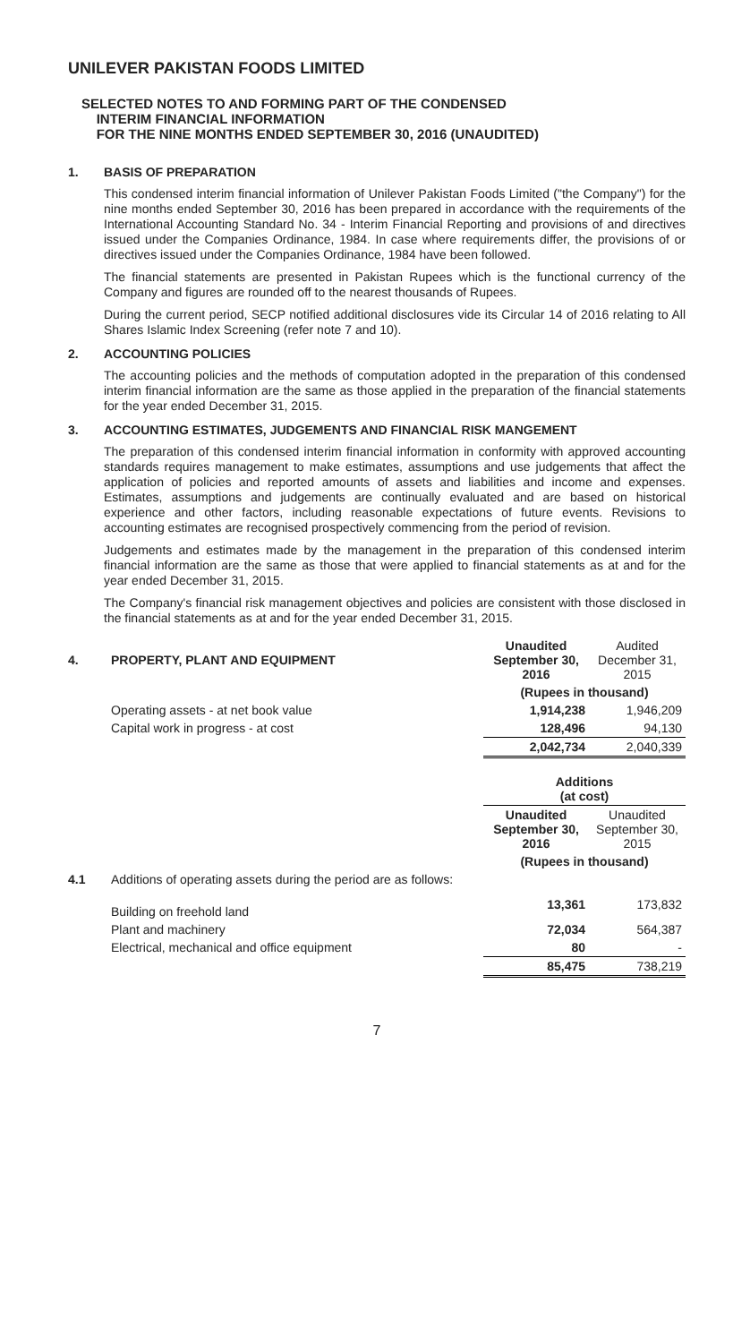UNILEVER PAKISTAN FOODS LIMITED
SELECTED NOTES TO AND FORMING PART OF THE CONDENSED
INTERIM FINANCIAL INFORMATION
FOR THE NINE MONTHS ENDED SEPTEMBER 30, 2016 (UNAUDITED)
1. BASIS OF PREPARATION
This condensed interim financial information of Unilever Pakistan Foods Limited ("the Company") for the nine months ended September 30, 2016 has been prepared in accordance with the requirements of the International Accounting Standard No. 34 - Interim Financial Reporting and provisions of and directives issued under the Companies Ordinance, 1984. In case where requirements differ, the provisions of or directives issued under the Companies Ordinance, 1984 have been followed.
The financial statements are presented in Pakistan Rupees which is the functional currency of the Company and figures are rounded off to the nearest thousands of Rupees.
During the current period, SECP notified additional disclosures vide its Circular 14 of 2016 relating to All Shares Islamic Index Screening (refer note 7 and 10).
2. ACCOUNTING POLICIES
The accounting policies and the methods of computation adopted in the preparation of this condensed interim financial information are the same as those applied in the preparation of the financial statements for the year ended December 31, 2015.
3. ACCOUNTING ESTIMATES, JUDGEMENTS AND FINANCIAL RISK MANGEMENT
The preparation of this condensed interim financial information in conformity with approved accounting standards requires management to make estimates, assumptions and use judgements that affect the application of policies and reported amounts of assets and liabilities and income and expenses. Estimates, assumptions and judgements are continually evaluated and are based on historical experience and other factors, including reasonable expectations of future events. Revisions to accounting estimates are recognised prospectively commencing from the period of revision.
Judgements and estimates made by the management in the preparation of this condensed interim financial information are the same as those that were applied to financial statements as at and for the year ended December 31, 2015.
The Company's financial risk management objectives and policies are consistent with those disclosed in the financial statements as at and for the year ended December 31, 2015.
| 4. | PROPERTY, PLANT AND EQUIPMENT | Unaudited September 30, 2016 | Audited December 31, 2015 |
| | | (Rupees in thousand) | |
| | Operating assets - at net book value | 1,914,238 | 1,946,209 |
| | Capital work in progress - at cost | 128,496 | 94,130 |
| | | 2,042,734 | 2,040,339 |
| | | Additions (at cost) | |
| | | Unaudited September 30, 2016 | Unaudited September 30, 2015 |
| | | (Rupees in thousand) | |
| 4.1 | Additions of operating assets during the period are as follows: | | |
| | Building on freehold land | 13,361 | 173,832 |
| | Plant and machinery | 72,034 | 564,387 |
| | Electrical, mechanical and office equipment | 80 | - |
| | | 85,475 | 738,219 |
7